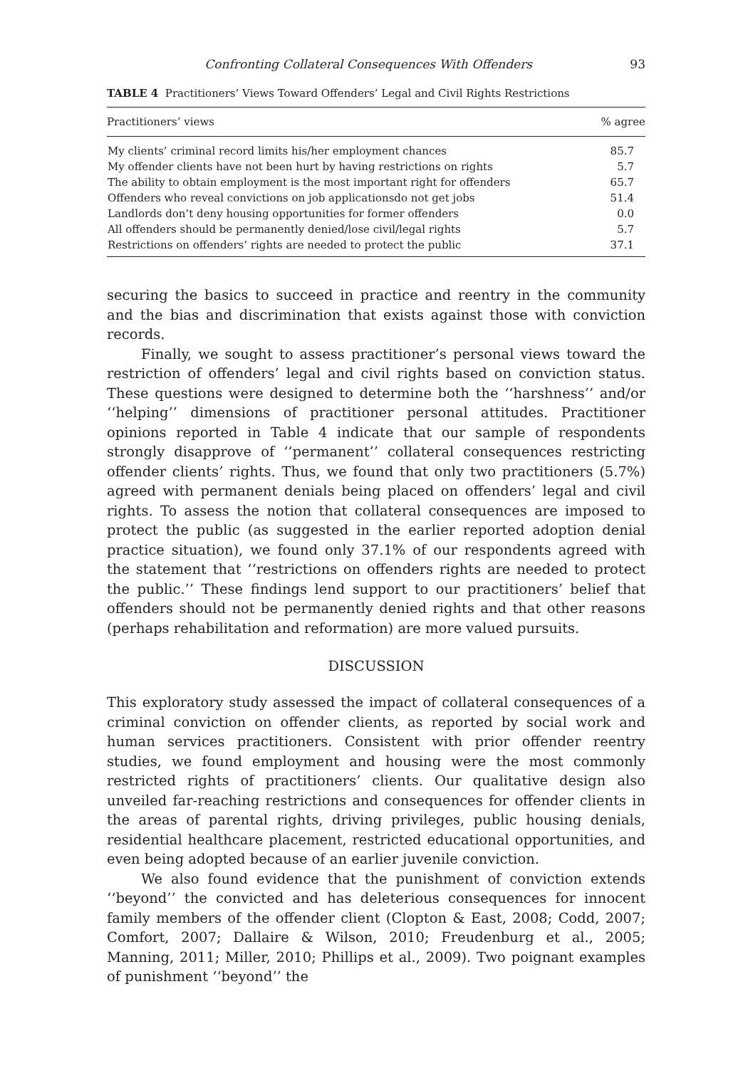Confronting Collateral Consequences With Offenders 93
TABLE 4 Practitioners’ Views Toward Offenders’ Legal and Civil Rights Restrictions
| Practitioners’ views | % agree |
| --- | --- |
| My clients’ criminal record limits his/her employment chances | 85.7 |
| My offender clients have not been hurt by having restrictions on rights | 5.7 |
| The ability to obtain employment is the most important right for offenders | 65.7 |
| Offenders who reveal convictions on job applicationsdo not get jobs | 51.4 |
| Landlords don’t deny housing opportunities for former offenders | 0.0 |
| All offenders should be permanently denied/lose civil/legal rights | 5.7 |
| Restrictions on offenders’ rights are needed to protect the public | 37.1 |
securing the basics to succeed in practice and reentry in the community and the bias and discrimination that exists against those with conviction records.
Finally, we sought to assess practitioner’s personal views toward the restriction of offenders’ legal and civil rights based on conviction status. These questions were designed to determine both the ‘‘harshness’’ and/or ‘‘helping’’ dimensions of practitioner personal attitudes. Practitioner opinions reported in Table 4 indicate that our sample of respondents strongly disapprove of ‘‘permanent’’ collateral consequences restricting offender clients’ rights. Thus, we found that only two practitioners (5.7%) agreed with permanent denials being placed on offenders’ legal and civil rights. To assess the notion that collateral consequences are imposed to protect the public (as suggested in the earlier reported adoption denial practice situation), we found only 37.1% of our respondents agreed with the statement that ‘‘restrictions on offenders rights are needed to protect the public.’’ These findings lend support to our practitioners’ belief that offenders should not be permanently denied rights and that other reasons (perhaps rehabilitation and reformation) are more valued pursuits.
DISCUSSION
This exploratory study assessed the impact of collateral consequences of a criminal conviction on offender clients, as reported by social work and human services practitioners. Consistent with prior offender reentry studies, we found employment and housing were the most commonly restricted rights of practitioners’ clients. Our qualitative design also unveiled far-reaching restrictions and consequences for offender clients in the areas of parental rights, driving privileges, public housing denials, residential healthcare placement, restricted educational opportunities, and even being adopted because of an earlier juvenile conviction.
We also found evidence that the punishment of conviction extends ‘‘beyond’’ the convicted and has deleterious consequences for innocent family members of the offender client (Clopton & East, 2008; Codd, 2007; Comfort, 2007; Dallaire & Wilson, 2010; Freudenburg et al., 2005; Manning, 2011; Miller, 2010; Phillips et al., 2009). Two poignant examples of punishment ‘‘beyond’’ the